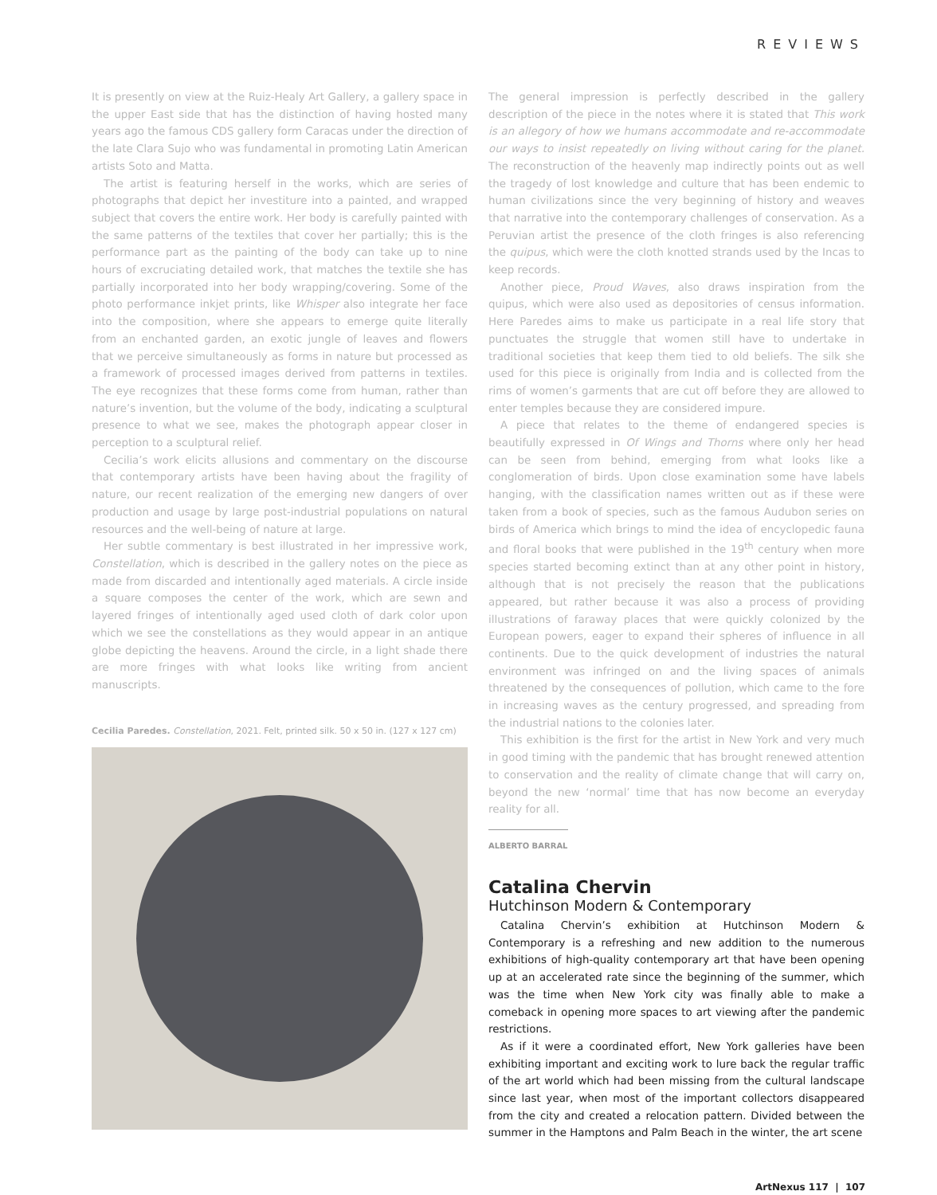REVIEWS
It is presently on view at the Ruiz-Healy Art Gallery, a gallery space in the upper East side that has the distinction of having hosted many years ago the famous CDS gallery form Caracas under the direction of the late Clara Sujo who was fundamental in promoting Latin American artists Soto and Matta.
The artist is featuring herself in the works, which are series of photographs that depict her investiture into a painted, and wrapped subject that covers the entire work. Her body is carefully painted with the same patterns of the textiles that cover her partially; this is the performance part as the painting of the body can take up to nine hours of excruciating detailed work, that matches the textile she has partially incorporated into her body wrapping/covering. Some of the photo performance inkjet prints, like Whisper also integrate her face into the composition, where she appears to emerge quite literally from an enchanted garden, an exotic jungle of leaves and flowers that we perceive simultaneously as forms in nature but processed as a framework of processed images derived from patterns in textiles. The eye recognizes that these forms come from human, rather than nature’s invention, but the volume of the body, indicating a sculptural presence to what we see, makes the photograph appear closer in perception to a sculptural relief.
Cecilia’s work elicits allusions and commentary on the discourse that contemporary artists have been having about the fragility of nature, our recent realization of the emerging new dangers of over production and usage by large post-industrial populations on natural resources and the well-being of nature at large.
Her subtle commentary is best illustrated in her impressive work, Constellation, which is described in the gallery notes on the piece as made from discarded and intentionally aged materials. A circle inside a square composes the center of the work, which are sewn and layered fringes of intentionally aged used cloth of dark color upon which we see the constellations as they would appear in an antique globe depicting the heavens. Around the circle, in a light shade there are more fringes with what looks like writing from ancient manuscripts.
Cecilia Paredes. Constellation, 2021. Felt, printed silk. 50 x 50 in. (127 x 127 cm)
The general impression is perfectly described in the gallery description of the piece in the notes where it is stated that This work is an allegory of how we humans accommodate and re-accommodate our ways to insist repeatedly on living without caring for the planet. The reconstruction of the heavenly map indirectly points out as well the tragedy of lost knowledge and culture that has been endemic to human civilizations since the very beginning of history and weaves that narrative into the contemporary challenges of conservation. As a Peruvian artist the presence of the cloth fringes is also referencing the quipus, which were the cloth knotted strands used by the Incas to keep records.
Another piece, Proud Waves, also draws inspiration from the quipus, which were also used as depositories of census information. Here Paredes aims to make us participate in a real life story that punctuates the struggle that women still have to undertake in traditional societies that keep them tied to old beliefs. The silk she used for this piece is originally from India and is collected from the rims of women’s garments that are cut off before they are allowed to enter temples because they are considered impure.
A piece that relates to the theme of endangered species is beautifully expressed in Of Wings and Thorns where only her head can be seen from behind, emerging from what looks like a conglomeration of birds. Upon close examination some have labels hanging, with the classification names written out as if these were taken from a book of species, such as the famous Audubon series on birds of America which brings to mind the idea of encyclopedic fauna and floral books that were published in the 19<sup>th</sup> century when more species started becoming extinct than at any other point in history, although that is not precisely the reason that the publications appeared, but rather because it was also a process of providing illustrations of faraway places that were quickly colonized by the European powers, eager to expand their spheres of influence in all continents. Due to the quick development of industries the natural environment was infringed on and the living spaces of animals threatened by the consequences of pollution, which came to the fore in increasing waves as the century progressed, and spreading from the industrial nations to the colonies later.
This exhibition is the first for the artist in New York and very much in good timing with the pandemic that has brought renewed attention to conservation and the reality of climate change that will carry on, beyond the new ‘normal’ time that has now become an everyday reality for all.
ALBERTO BARRAL
Catalina Chervin
Hutchinson Modern & Contemporary
Catalina Chervin’s exhibition at Hutchinson Modern & Contemporary is a refreshing and new addition to the numerous exhibitions of high-quality contemporary art that have been opening up at an accelerated rate since the beginning of the summer, which was the time when New York city was finally able to make a comeback in opening more spaces to art viewing after the pandemic restrictions.
As if it were a coordinated effort, New York galleries have been exhibiting important and exciting work to lure back the regular traffic of the art world which had been missing from the cultural landscape since last year, when most of the important collectors disappeared from the city and created a relocation pattern. Divided between the summer in the Hamptons and Palm Beach in the winter, the art scene
ArtNexus 117 | 107